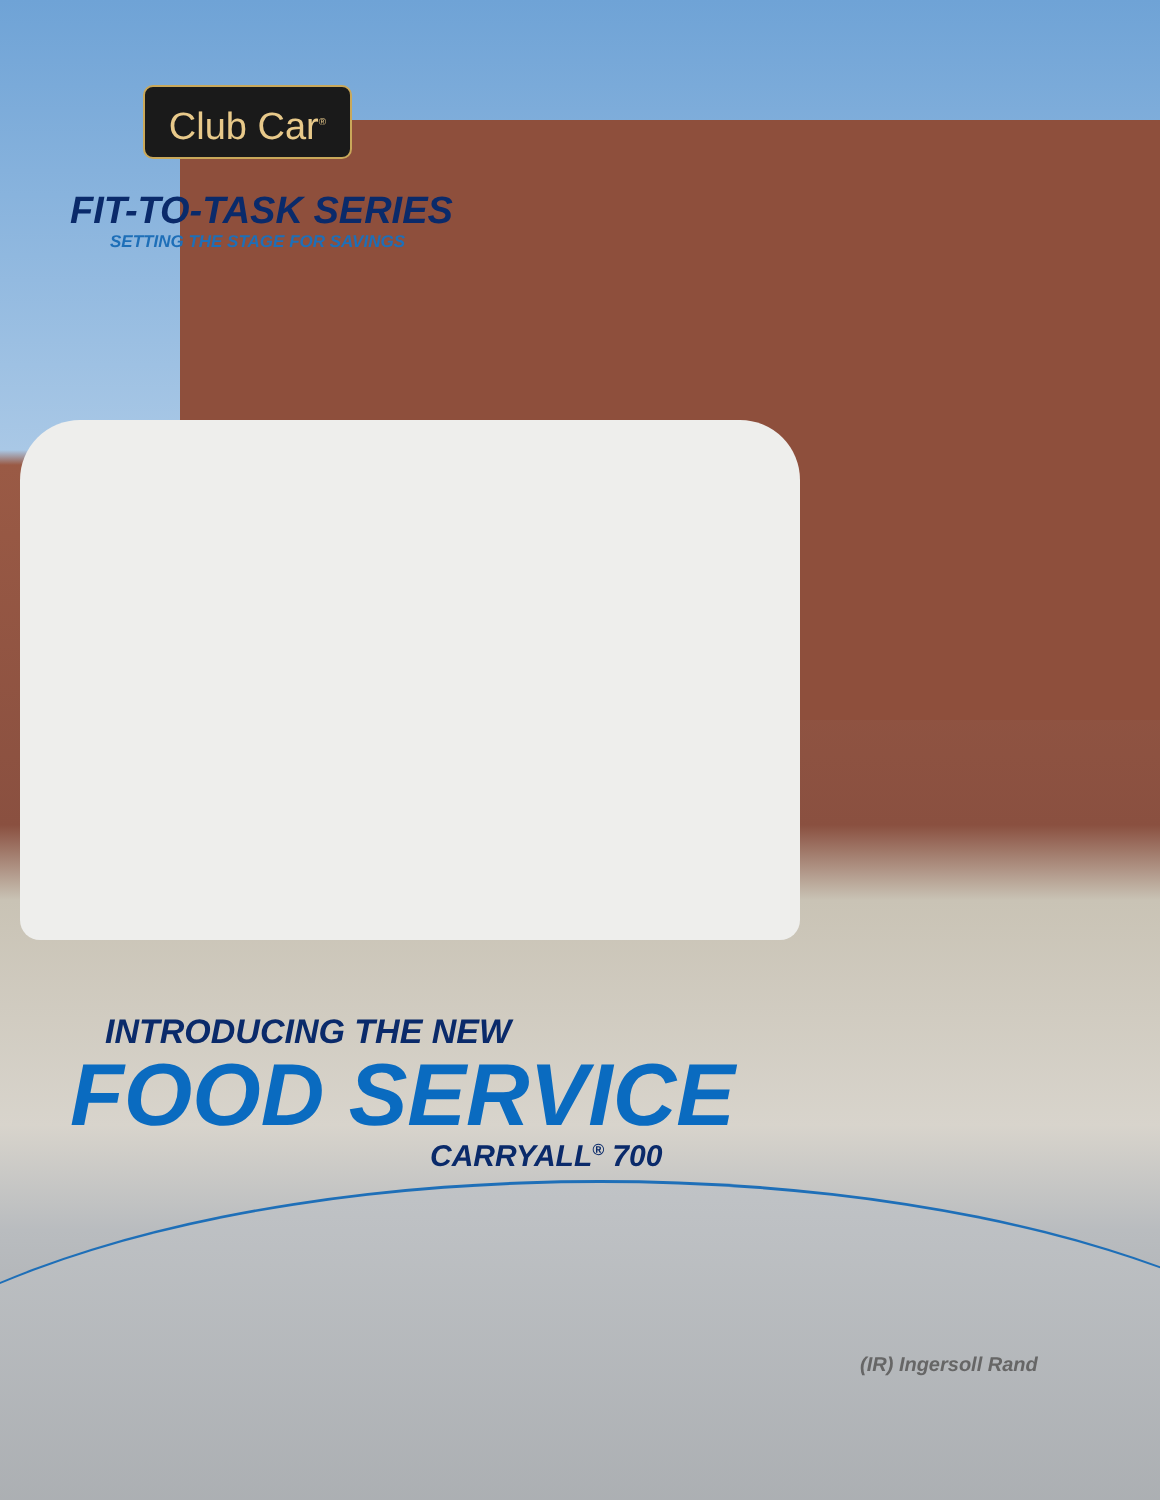Club Car<sup>®</sup>
FIT-TO-TASK SERIES
SETTING THE STAGE FOR SAVINGS
INTRODUCING THE NEW
FOOD SERVICE
CARRYALL<sup>®</sup> 700
(IR) Ingersoll Rand